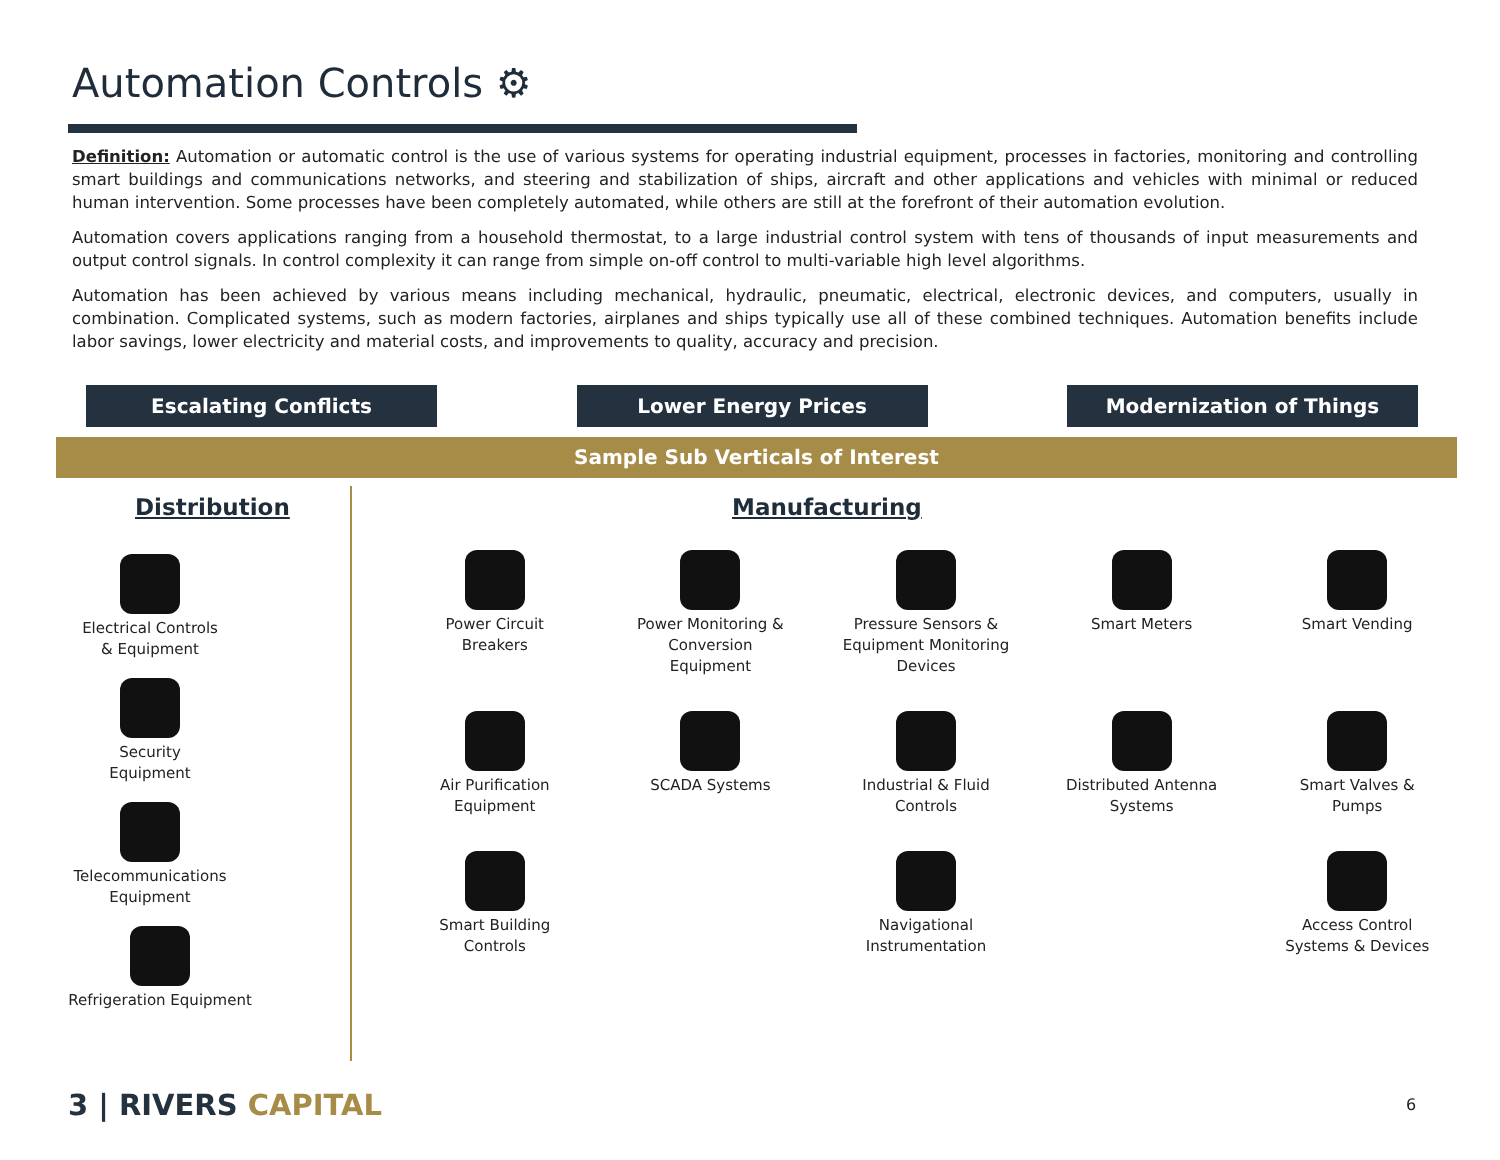Automation Controls ⚙
Definition: Automation or automatic control is the use of various systems for operating industrial equipment, processes in factories, monitoring and controlling smart buildings and communications networks, and steering and stabilization of ships, aircraft and other applications and vehicles with minimal or reduced human intervention. Some processes have been completely automated, while others are still at the forefront of their automation evolution.
Automation covers applications ranging from a household thermostat, to a large industrial control system with tens of thousands of input measurements and output control signals. In control complexity it can range from simple on-off control to multi-variable high level algorithms.
Automation has been achieved by various means including mechanical, hydraulic, pneumatic, electrical, electronic devices, and computers, usually in combination. Complicated systems, such as modern factories, airplanes and ships typically use all of these combined techniques. Automation benefits include labor savings, lower electricity and material costs, and improvements to quality, accuracy and precision.
Escalating Conflicts Lower Energy Prices Modernization of Things
Sample Sub Verticals of Interest
Distribution
Electrical Controls
& Equipment
Security
Equipment
Telecommunications
Equipment
Refrigeration Equipment
Manufacturing
Power Circuit
Breakers
Power Monitoring &
Conversion
Equipment
Pressure Sensors &
Equipment Monitoring
Devices
Smart Meters
Smart Vending
Air Purification
Equipment
SCADA Systems
Industrial & Fluid
Controls
Distributed Antenna
Systems
Smart Valves &
Pumps
Smart Building
Controls
Navigational
Instrumentation
Access Control
Systems & Devices
3 | RIVERS CAPITAL 6